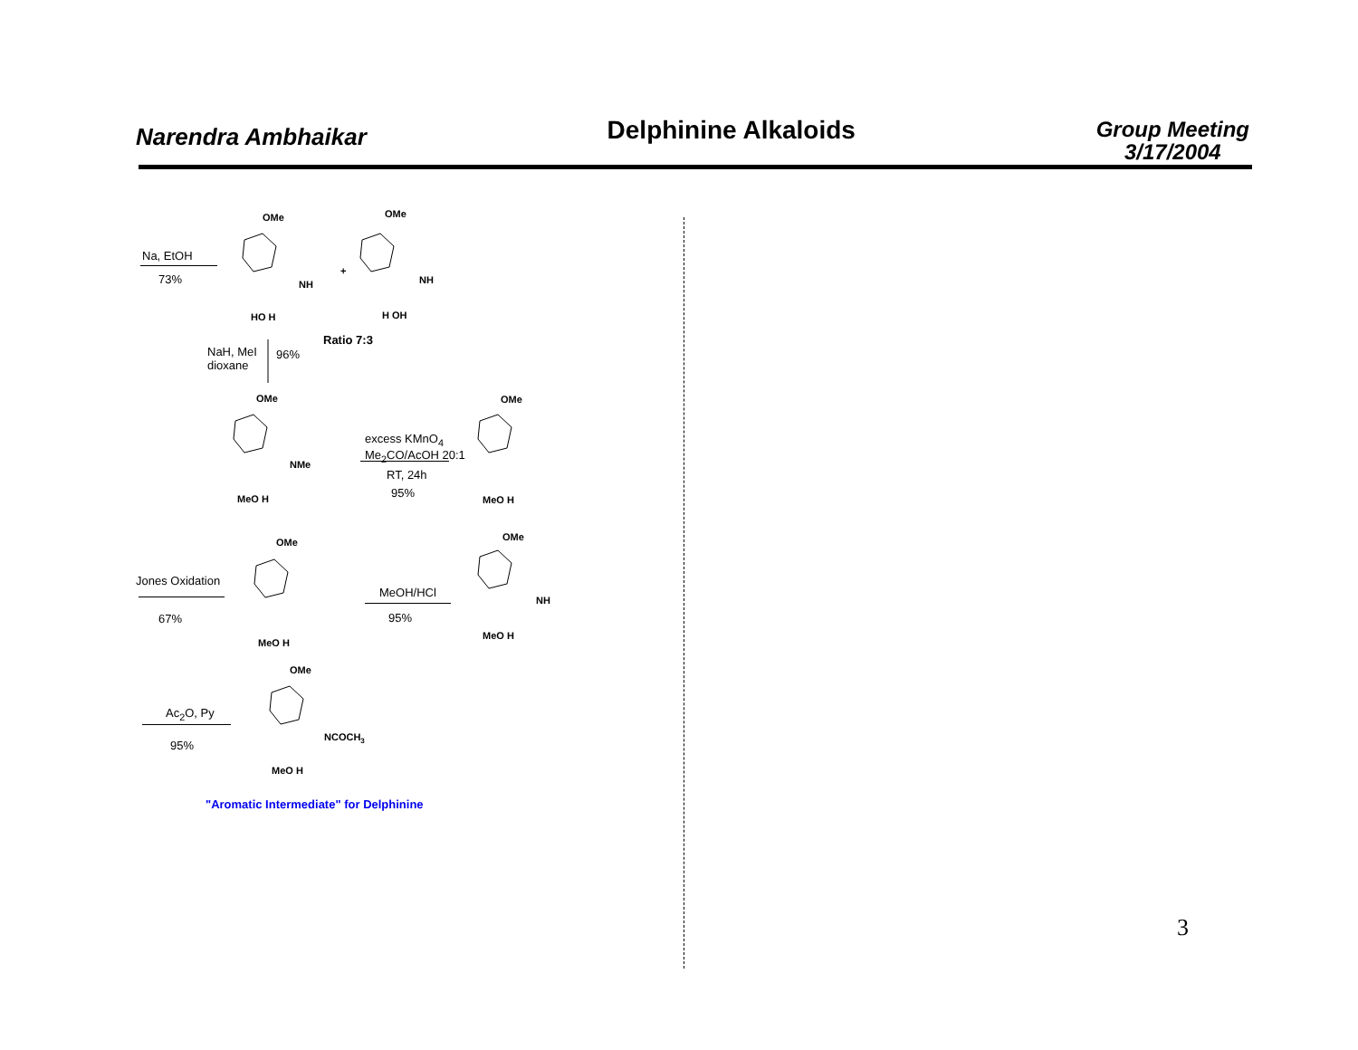Narendra Ambhaikar
Delphinine Alkaloids
Group Meeting
3/17/2004
Na, EtOH
73%
Ratio 7:3
NaH, MeI
dioxane
96%
excess KMnO<sub>4</sub>
Me<sub>2</sub>CO/AcOH 20:1
RT, 24h
95%
Jones Oxidation
67%
MeOH/HCl
95%
Ac<sub>2</sub>O, Py
95%
"Aromatic Intermediate" for Delphinine
OMe
OMe
NH
NH
HO H
H OH
+
OMe
NMe
MeO H
OMe
MeO H
OMe
MeO H
OMe
NH
MeO H
OMe
NCOCH3
MeO H
3